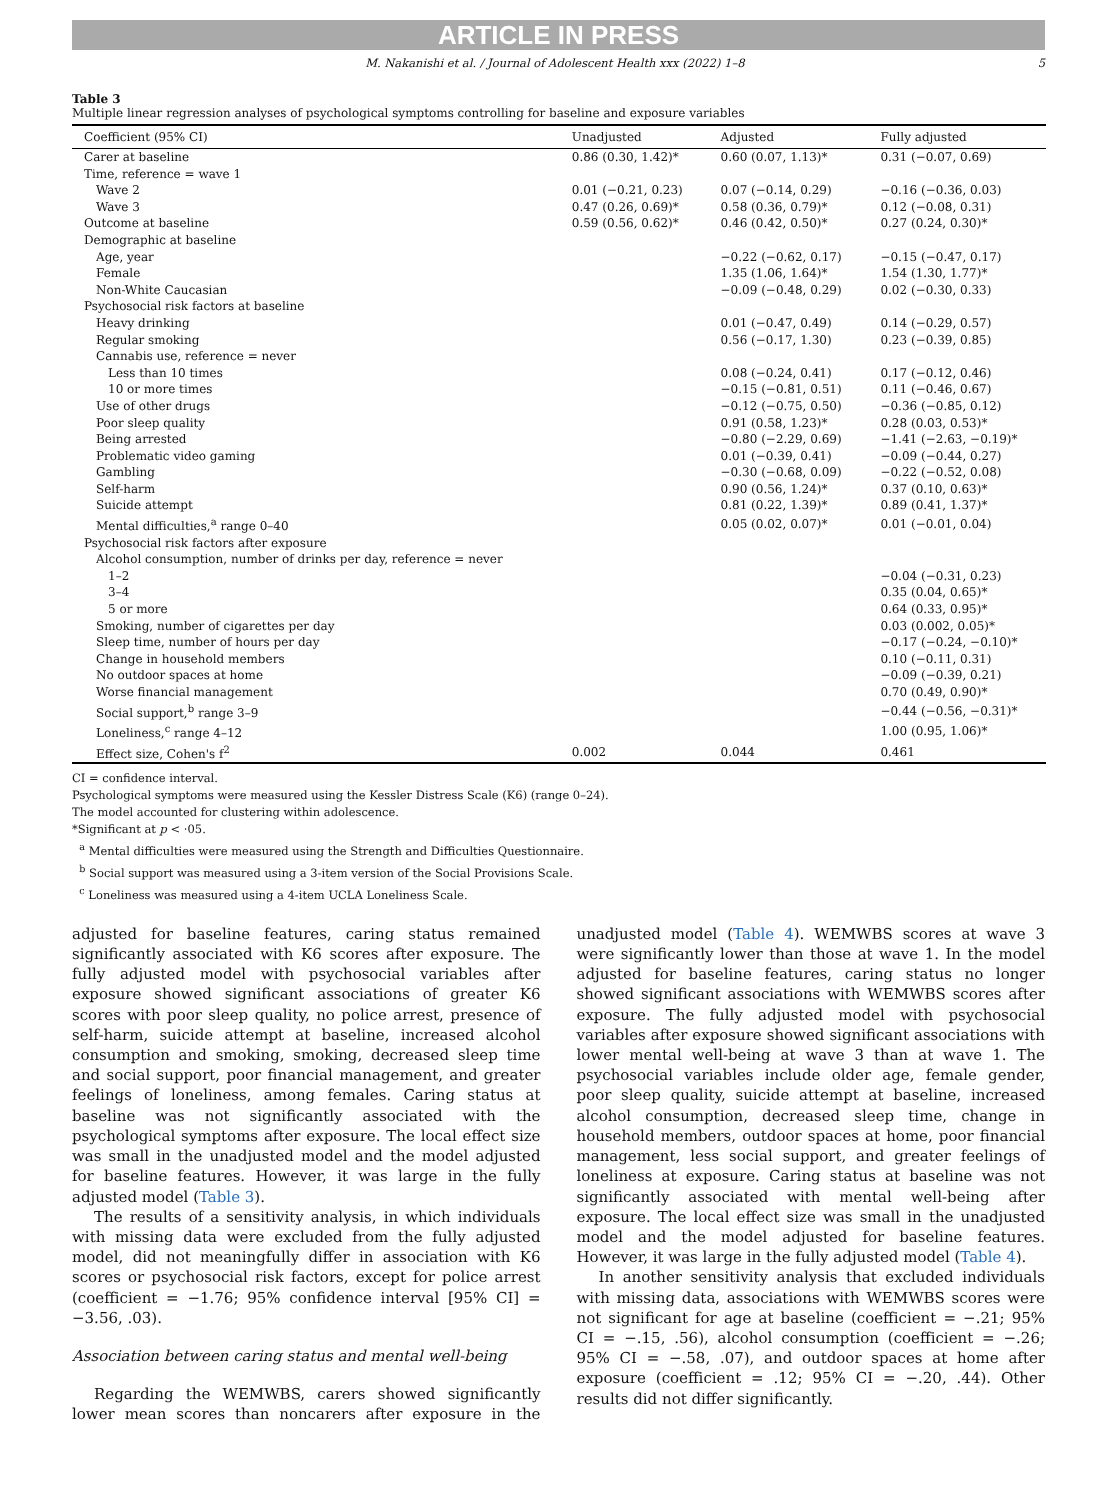ARTICLE IN PRESS
M. Nakanishi et al. / Journal of Adolescent Health xxx (2022) 1–8 5
Table 3
Multiple linear regression analyses of psychological symptoms controlling for baseline and exposure variables
| Coefficient (95% CI) | Unadjusted | Adjusted | Fully adjusted |
| --- | --- | --- | --- |
| Carer at baseline | 0.86 (0.30, 1.42)* | 0.60 (0.07, 1.13)* | 0.31 (−0.07, 0.69) |
| Time, reference = wave 1 | | | |
| Wave 2 | 0.01 (−0.21, 0.23) | 0.07 (−0.14, 0.29) | −0.16 (−0.36, 0.03) |
| Wave 3 | 0.47 (0.26, 0.69)* | 0.58 (0.36, 0.79)* | 0.12 (−0.08, 0.31) |
| Outcome at baseline | 0.59 (0.56, 0.62)* | 0.46 (0.42, 0.50)* | 0.27 (0.24, 0.30)* |
| Demographic at baseline | | | |
| Age, year | | −0.22 (−0.62, 0.17) | −0.15 (−0.47, 0.17) |
| Female | | 1.35 (1.06, 1.64)* | 1.54 (1.30, 1.77)* |
| Non-White Caucasian | | −0.09 (−0.48, 0.29) | 0.02 (−0.30, 0.33) |
| Psychosocial risk factors at baseline | | | |
| Heavy drinking | | 0.01 (−0.47, 0.49) | 0.14 (−0.29, 0.57) |
| Regular smoking | | 0.56 (−0.17, 1.30) | 0.23 (−0.39, 0.85) |
| Cannabis use, reference = never | | | |
| Less than 10 times | | 0.08 (−0.24, 0.41) | 0.17 (−0.12, 0.46) |
| 10 or more times | | −0.15 (−0.81, 0.51) | 0.11 (−0.46, 0.67) |
| Use of other drugs | | −0.12 (−0.75, 0.50) | −0.36 (−0.85, 0.12) |
| Poor sleep quality | | 0.91 (0.58, 1.23)* | 0.28 (0.03, 0.53)* |
| Being arrested | | −0.80 (−2.29, 0.69) | −1.41 (−2.63, −0.19)* |
| Problematic video gaming | | 0.01 (−0.39, 0.41) | −0.09 (−0.44, 0.27) |
| Gambling | | −0.30 (−0.68, 0.09) | −0.22 (−0.52, 0.08) |
| Self-harm | | 0.90 (0.56, 1.24)* | 0.37 (0.10, 0.63)* |
| Suicide attempt | | 0.81 (0.22, 1.39)* | 0.89 (0.41, 1.37)* |
| Mental difficulties,<sup>a</sup> range 0–40 | | 0.05 (0.02, 0.07)* | 0.01 (−0.01, 0.04) |
| Psychosocial risk factors after exposure | | | |
| Alcohol consumption, number of drinks per day, reference = never | | | |
| 1–2 | | | −0.04 (−0.31, 0.23) |
| 3–4 | | | 0.35 (0.04, 0.65)* |
| 5 or more | | | 0.64 (0.33, 0.95)* |
| Smoking, number of cigarettes per day | | | 0.03 (0.002, 0.05)* |
| Sleep time, number of hours per day | | | −0.17 (−0.24, −0.10)* |
| Change in household members | | | 0.10 (−0.11, 0.31) |
| No outdoor spaces at home | | | −0.09 (−0.39, 0.21) |
| Worse financial management | | | 0.70 (0.49, 0.90)* |
| Social support,<sup>b</sup> range 3–9 | | | −0.44 (−0.56, −0.31)* |
| Loneliness,<sup>c</sup> range 4–12 | | | 1.00 (0.95, 1.06)* |
| Effect size, Cohen's f<sup>2</sup> | 0.002 | 0.044 | 0.461 |
CI = confidence interval.
Psychological symptoms were measured using the Kessler Distress Scale (K6) (range 0–24).
The model accounted for clustering within adolescence.
*Significant at p < ·05.
<sup>a</sup> Mental difficulties were measured using the Strength and Difficulties Questionnaire.
<sup>b</sup> Social support was measured using a 3-item version of the Social Provisions Scale.
<sup>c</sup> Loneliness was measured using a 4-item UCLA Loneliness Scale.
adjusted for baseline features, caring status remained significantly associated with K6 scores after exposure. The fully adjusted model with psychosocial variables after exposure showed significant associations of greater K6 scores with poor sleep quality, no police arrest, presence of self-harm, suicide attempt at baseline, increased alcohol consumption and smoking, smoking, decreased sleep time and social support, poor financial management, and greater feelings of loneliness, among females. Caring status at baseline was not significantly associated with the psychological symptoms after exposure. The local effect size was small in the unadjusted model and the model adjusted for baseline features. However, it was large in the fully adjusted model (Table 3).
The results of a sensitivity analysis, in which individuals with missing data were excluded from the fully adjusted model, did not meaningfully differ in association with K6 scores or psychosocial risk factors, except for police arrest (coefficient = −1.76; 95% confidence interval [95% CI] = −3.56, .03).
Association between caring status and mental well-being
Regarding the WEMWBS, carers showed significantly lower mean scores than noncarers after exposure in the unadjusted model (Table 4). WEMWBS scores at wave 3 were significantly lower than those at wave 1. In the model adjusted for baseline features, caring status no longer showed significant associations with WEMWBS scores after exposure. The fully adjusted model with psychosocial variables after exposure showed significant associations with lower mental well-being at wave 3 than at wave 1. The psychosocial variables include older age, female gender, poor sleep quality, suicide attempt at baseline, increased alcohol consumption, decreased sleep time, change in household members, outdoor spaces at home, poor financial management, less social support, and greater feelings of loneliness at exposure. Caring status at baseline was not significantly associated with mental well-being after exposure. The local effect size was small in the unadjusted model and the model adjusted for baseline features. However, it was large in the fully adjusted model (Table 4).
In another sensitivity analysis that excluded individuals with missing data, associations with WEMWBS scores were not significant for age at baseline (coefficient = −.21; 95% CI = −.15, .56), alcohol consumption (coefficient = −.26; 95% CI = −.58, .07), and outdoor spaces at home after exposure (coefficient = .12; 95% CI = −.20, .44). Other results did not differ significantly.